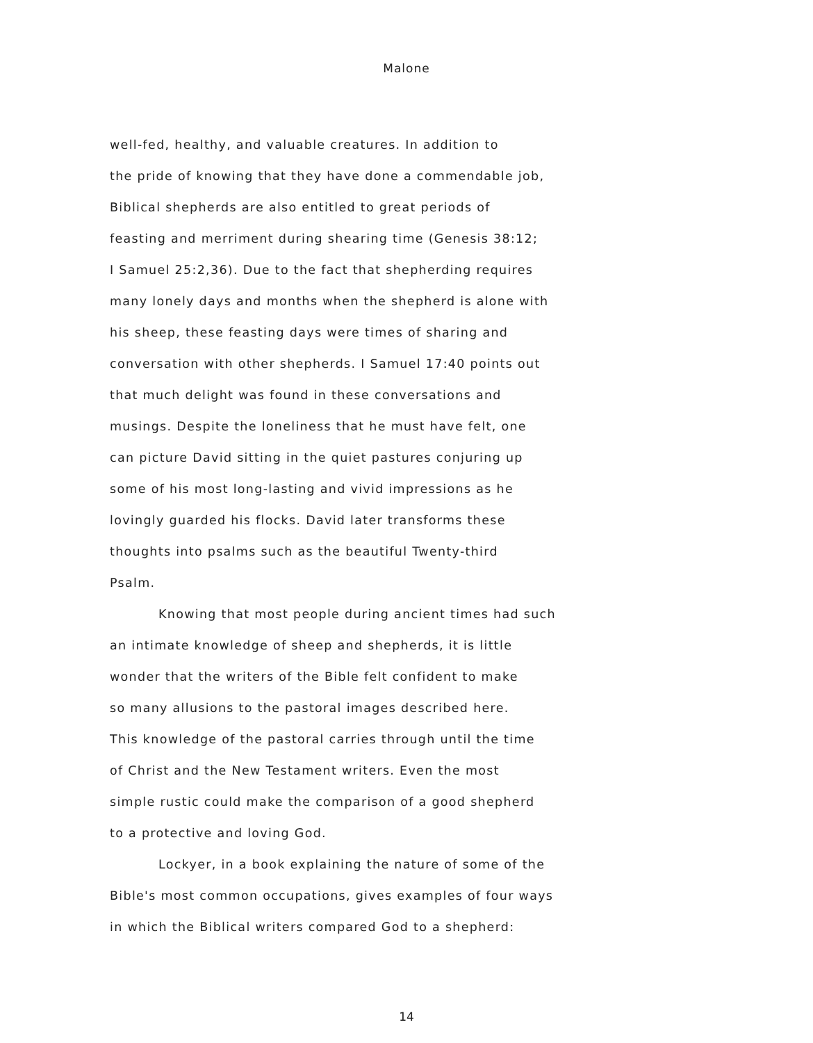Malone
well-fed, healthy, and valuable creatures. In addition to
the pride of knowing that they have done a commendable job,
Biblical shepherds are also entitled to great periods of
feasting and merriment during shearing time (Genesis 38:12;
I Samuel 25:2,36). Due to the fact that shepherding requires
many lonely days and months when the shepherd is alone with
his sheep, these feasting days were times of sharing and
conversation with other shepherds. I Samuel 17:40 points out
that much delight was found in these conversations and
musings. Despite the loneliness that he must have felt, one
can picture David sitting in the quiet pastures conjuring up
some of his most long-lasting and vivid impressions as he
lovingly guarded his flocks. David later transforms these
thoughts into psalms such as the beautiful Twenty-third
Psalm.
Knowing that most people during ancient times had such
an intimate knowledge of sheep and shepherds, it is little
wonder that the writers of the Bible felt confident to make
so many allusions to the pastoral images described here.
This knowledge of the pastoral carries through until the time
of Christ and the New Testament writers. Even the most
simple rustic could make the comparison of a good shepherd
to a protective and loving God.
Lockyer, in a book explaining the nature of some of the
Bible's most common occupations, gives examples of four ways
in which the Biblical writers compared God to a shepherd:
14